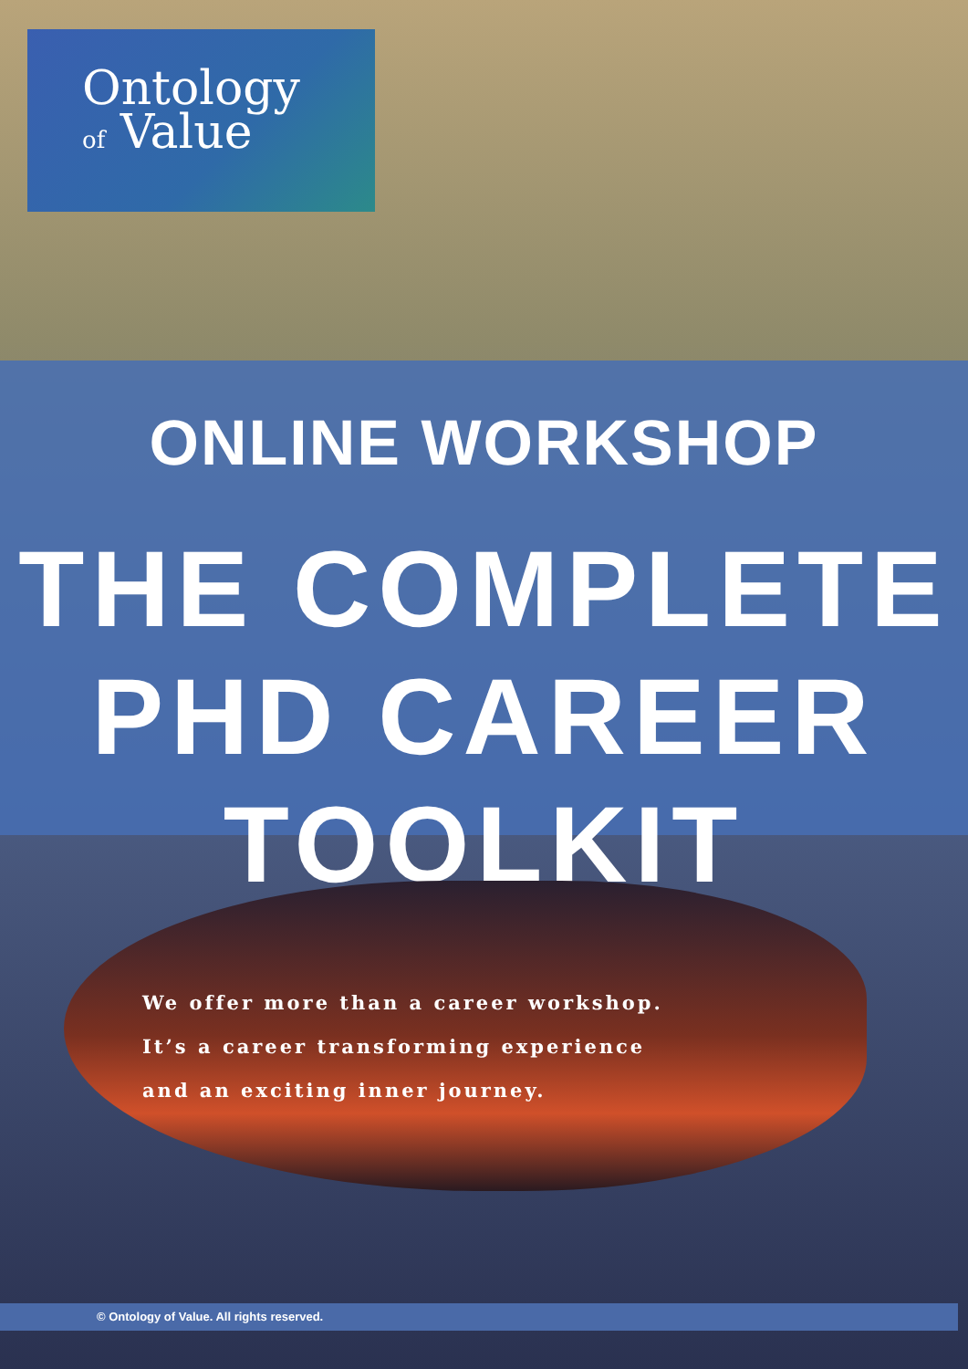Ontology
of Value
ONLINE WORKSHOP
THE COMPLETE
PHD CAREER TOOLKIT
We offer more than a career workshop.
It’s a career transforming experience
and an exciting inner journey.
© Ontology of Value. All rights reserved.